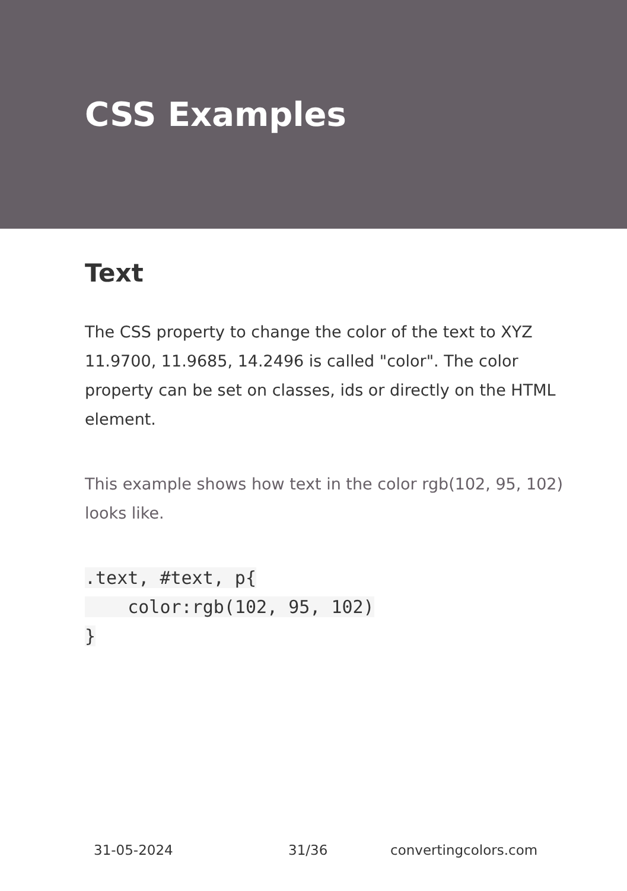CSS Examples
Text
The CSS property to change the color of the text to XYZ 11.9700, 11.9685, 14.2496 is called "color". The color property can be set on classes, ids or directly on the HTML element.
This example shows how text in the color rgb(102, 95, 102) looks like.
.text, #text, p{
    color:rgb(102, 95, 102)
}
31-05-2024 31/36 convertingcolors.com